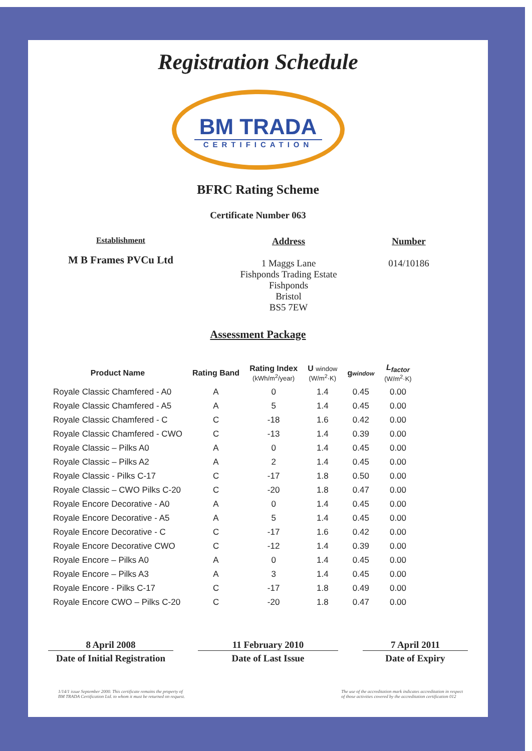Registration Schedule
BM TRADA
CERTIFICATION
BFRC Rating Scheme
Certificate Number 063
Establishment
M B Frames PVCu Ltd
Address
1 Maggs Lane
Fishponds Trading Estate
Fishponds
Bristol
BS5 7EW
Number
014/10186
Assessment Package
| Product Name | Rating Band | Rating Index (kWh/m<sup>2</sup>/year) | U window (W/m<sup>2</sup>·K) | g window | L<sub>factor</sub> (W/m<sup>2</sup>·K) |
| --- | --- | --- | --- | --- | --- |
| Royale Classic Chamfered - A0 | A | 0 | 1.4 | 0.45 | 0.00 |
| Royale Classic Chamfered - A5 | A | 5 | 1.4 | 0.45 | 0.00 |
| Royale Classic Chamfered - C | C | -18 | 1.6 | 0.42 | 0.00 |
| Royale Classic Chamfered - CWO | C | -13 | 1.4 | 0.39 | 0.00 |
| Royale Classic – Pilks A0 | A | 0 | 1.4 | 0.45 | 0.00 |
| Royale Classic – Pilks A2 | A | 2 | 1.4 | 0.45 | 0.00 |
| Royale Classic - Pilks C-17 | C | -17 | 1.8 | 0.50 | 0.00 |
| Royale Classic – CWO Pilks C-20 | C | -20 | 1.8 | 0.47 | 0.00 |
| Royale Encore Decorative - A0 | A | 0 | 1.4 | 0.45 | 0.00 |
| Royale Encore Decorative - A5 | A | 5 | 1.4 | 0.45 | 0.00 |
| Royale Encore Decorative - C | C | -17 | 1.6 | 0.42 | 0.00 |
| Royale Encore Decorative CWO | C | -12 | 1.4 | 0.39 | 0.00 |
| Royale Encore – Pilks A0 | A | 0 | 1.4 | 0.45 | 0.00 |
| Royale Encore – Pilks A3 | A | 3 | 1.4 | 0.45 | 0.00 |
| Royale Encore - Pilks C-17 | C | -17 | 1.8 | 0.49 | 0.00 |
| Royale Encore CWO – Pilks C-20 | C | -20 | 1.8 | 0.47 | 0.00 |
8 April 2008
Date of Initial Registration
11 February 2010
Date of Last Issue
7 April 2011
Date of Expiry
1/14/1 issue September 2000. This certificate remains the property of
BM TRADA Certification Ltd. to whom it must be returned on request.
The use of the accreditation mark indicates accreditation in respect
of those activities covered by the accreditation certification 012